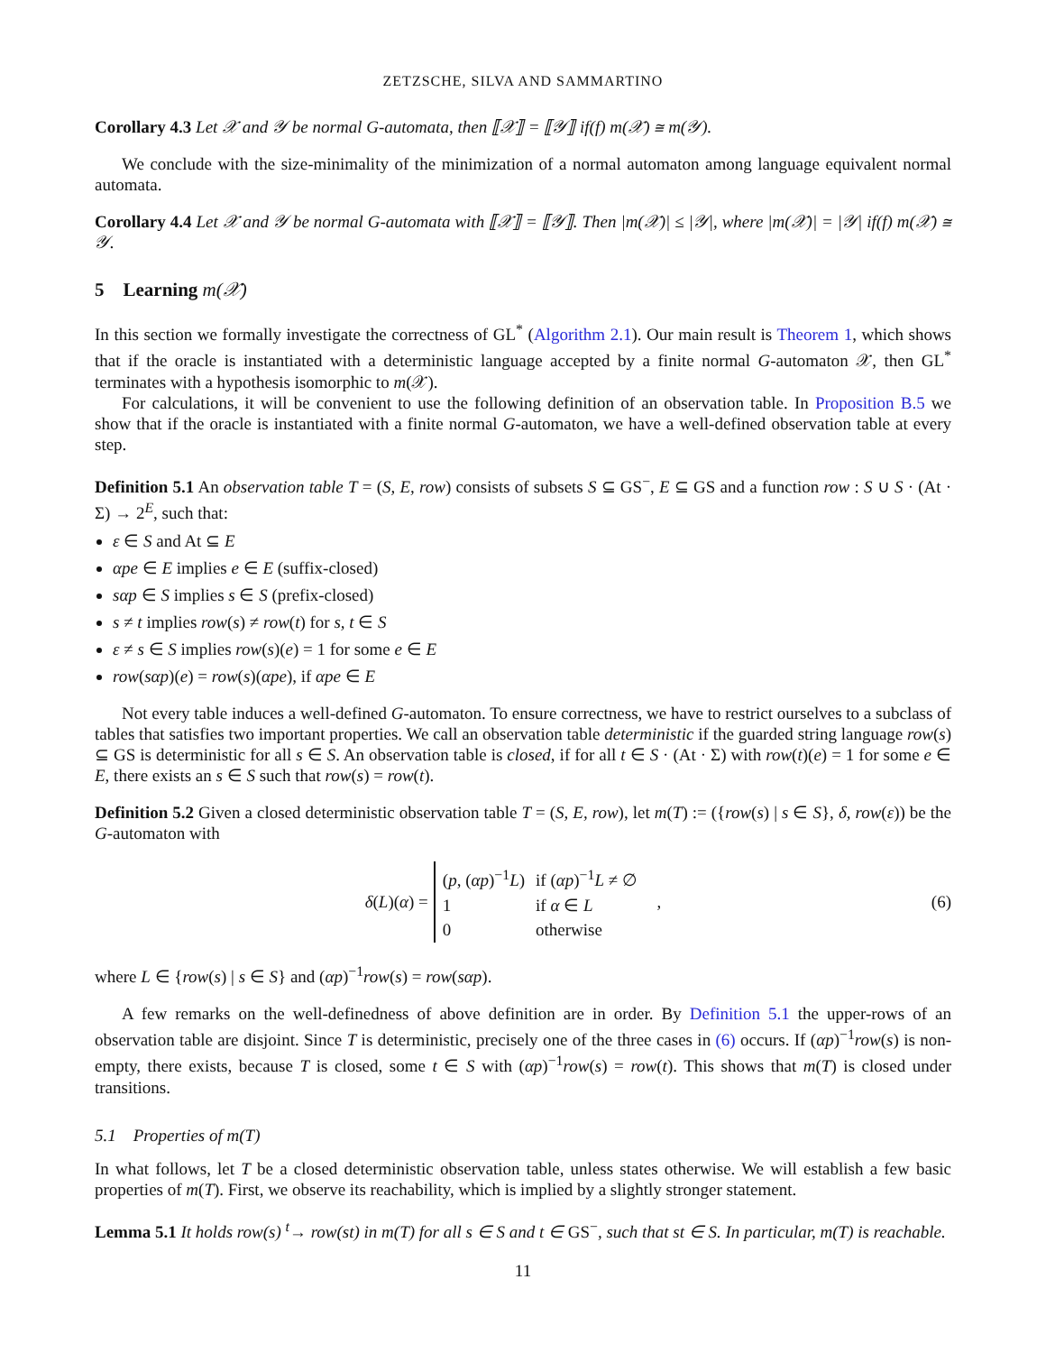ZETZSCHE, SILVA AND SAMMARTINO
Corollary 4.3 Let 𝒳 and 𝒴 be normal G-automata, then ⟦𝒳⟧ = ⟦𝒴⟧ if(f) m(𝒳) ≅ m(𝒴).
We conclude with the size-minimality of the minimization of a normal automaton among language equivalent normal automata.
Corollary 4.4 Let 𝒳 and 𝒴 be normal G-automata with ⟦𝒳⟧ = ⟦𝒴⟧. Then |m(𝒳)| ≤ |𝒴|, where |m(𝒳)| = |𝒴| if(f) m(𝒳) ≅ 𝒴.
5 Learning m(𝒳)
In this section we formally investigate the correctness of GL<sup>*</sup> (Algorithm 2.1). Our main result is Theorem 1, which shows that if the oracle is instantiated with a deterministic language accepted by a finite normal G-automaton 𝒳, then GL<sup>*</sup> terminates with a hypothesis isomorphic to m(𝒳).
For calculations, it will be convenient to use the following definition of an observation table. In Proposition B.5 we show that if the oracle is instantiated with a finite normal G-automaton, we have a well-defined observation table at every step.
Definition 5.1 An observation table T = (S, E, row) consists of subsets S ⊆ GS<sup>−</sup>, E ⊆ GS and a function row : S ∪ S · (At · Σ) → 2<sup>E</sup>, such that:
ε ∈ S and At ⊆ E
αpe ∈ E implies e ∈ E (suffix-closed)
sαp ∈ S implies s ∈ S (prefix-closed)
s ≠ t implies row(s) ≠ row(t) for s, t ∈ S
ε ≠ s ∈ S implies row(s)(e) = 1 for some e ∈ E
row(sαp)(e) = row(s)(αpe), if αpe ∈ E
Not every table induces a well-defined G-automaton. To ensure correctness, we have to restrict ourselves to a subclass of tables that satisfies two important properties. We call an observation table deterministic if the guarded string language row(s) ⊆ GS is deterministic for all s ∈ S. An observation table is closed, if for all t ∈ S · (At · Σ) with row(t)(e) = 1 for some e ∈ E, there exists an s ∈ S such that row(s) = row(t).
Definition 5.2 Given a closed deterministic observation table T = (S, E, row), let m(T) := ({row(s) | s ∈ S}, δ, row(ε)) be the G-automaton with
δ(L)(α) =
| ( p , ( αp )<sup>−1</sup> L ) | if ( αp )<sup>−1</sup> L ≠ ∅ |
| 1 | if α ∈ L |
| 0 | otherwise |
,
(6)
where L ∈ {row(s) | s ∈ S} and (αp)<sup>−1</sup>row(s) = row(sαp).
A few remarks on the well-definedness of above definition are in order. By Definition 5.1 the upper-rows of an observation table are disjoint. Since T is deterministic, precisely one of the three cases in (6) occurs. If (αp)<sup>−1</sup>row(s) is non-empty, there exists, because T is closed, some t ∈ S with (αp)<sup>−1</sup>row(s) = row(t). This shows that m(T) is closed under transitions.
5.1 Properties of m(T)
In what follows, let T be a closed deterministic observation table, unless states otherwise. We will establish a few basic properties of m(T). First, we observe its reachability, which is implied by a slightly stronger statement.
Lemma 5.1 It holds row(s) <sup>t</sup>→ row(st) in m(T) for all s ∈ S and t ∈ GS<sup>−</sup>, such that st ∈ S. In particular, m(T) is reachable.
11